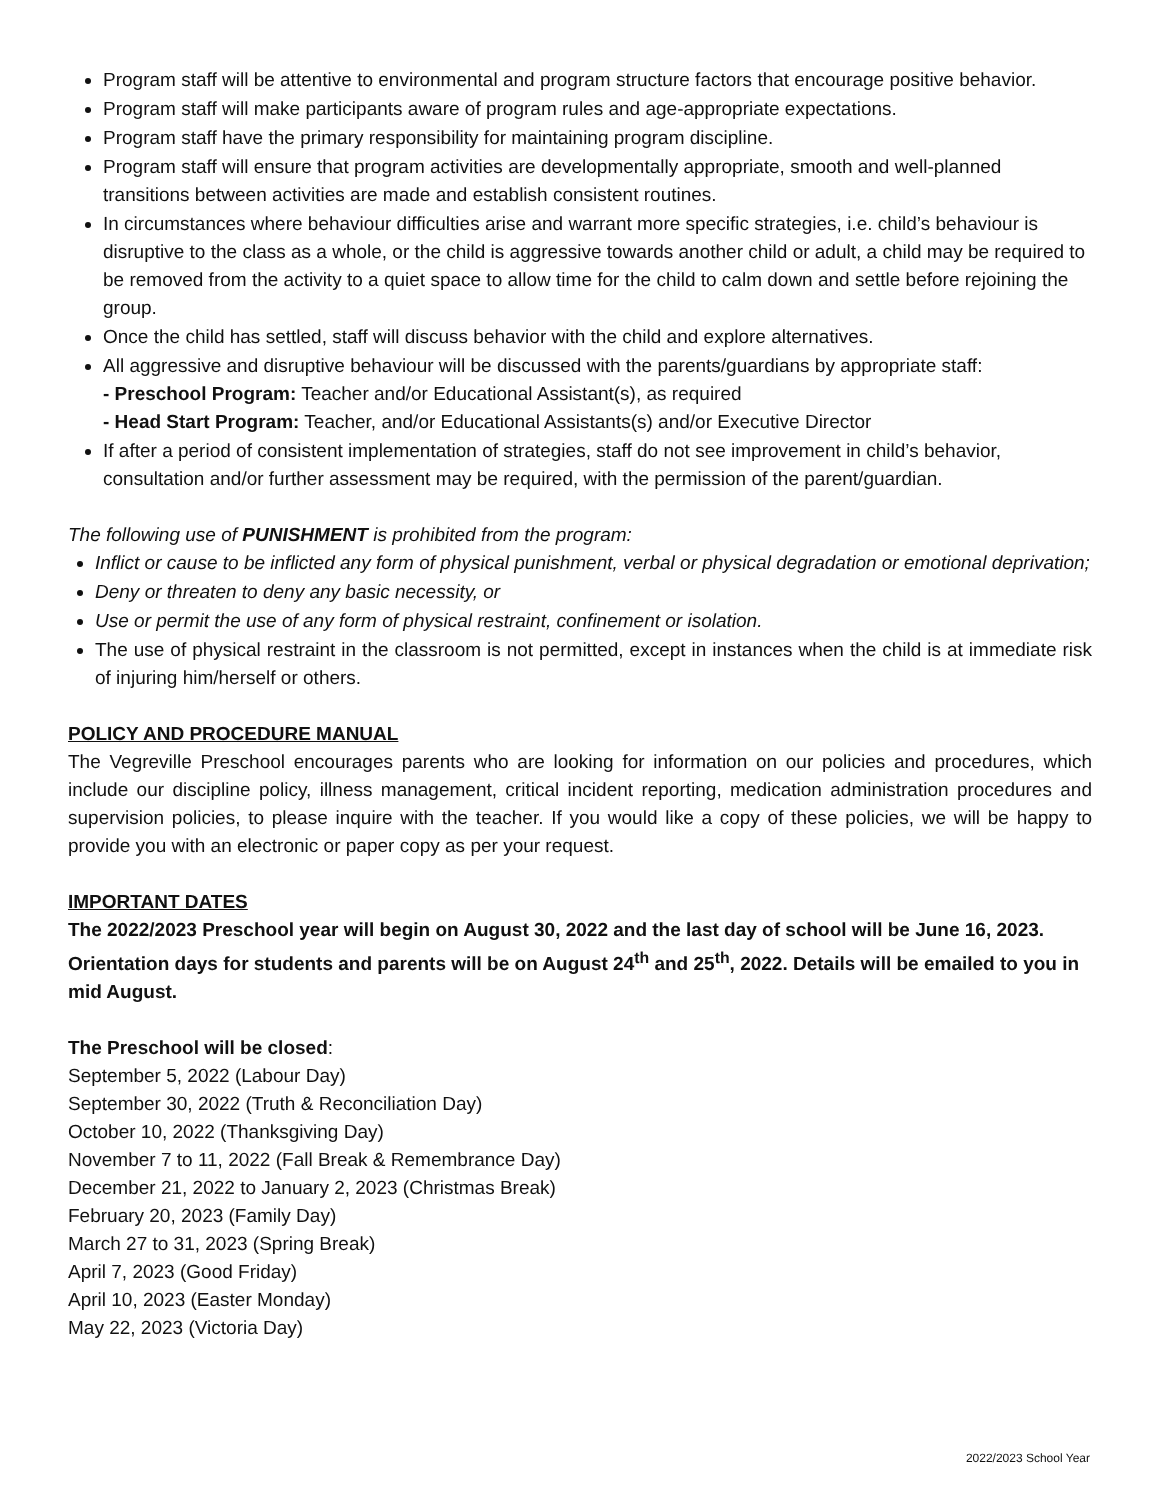Program staff will be attentive to environmental and program structure factors that encourage positive behavior.
Program staff will make participants aware of program rules and age-appropriate expectations.
Program staff have the primary responsibility for maintaining program discipline.
Program staff will ensure that program activities are developmentally appropriate, smooth and well-planned transitions between activities are made and establish consistent routines.
In circumstances where behaviour difficulties arise and warrant more specific strategies, i.e. child’s behaviour is disruptive to the class as a whole, or the child is aggressive towards another child or adult, a child may be required to be removed from the activity to a quiet space to allow time for the child to calm down and settle before rejoining the group.
Once the child has settled, staff will discuss behavior with the child and explore alternatives.
All aggressive and disruptive behaviour will be discussed with the parents/guardians by appropriate staff:
- Preschool Program: Teacher and/or Educational Assistant(s), as required
- Head Start Program: Teacher, and/or Educational Assistants(s) and/or Executive Director
If after a period of consistent implementation of strategies, staff do not see improvement in child’s behavior, consultation and/or further assessment may be required, with the permission of the parent/guardian.
The following use of PUNISHMENT is prohibited from the program:
Inflict or cause to be inflicted any form of physical punishment, verbal or physical degradation or emotional deprivation;
Deny or threaten to deny any basic necessity, or
Use or permit the use of any form of physical restraint, confinement or isolation.
The use of physical restraint in the classroom is not permitted, except in instances when the child is at immediate risk of injuring him/herself or others.
POLICY AND PROCEDURE MANUAL
The Vegreville Preschool encourages parents who are looking for information on our policies and procedures, which include our discipline policy, illness management, critical incident reporting, medication administration procedures and supervision policies, to please inquire with the teacher. If you would like a copy of these policies, we will be happy to provide you with an electronic or paper copy as per your request.
IMPORTANT DATES
The 2022/2023 Preschool year will begin on August 30, 2022 and the last day of school will be June 16, 2023. Orientation days for students and parents will be on August 24<sup>th</sup> and 25<sup>th</sup>, 2022. Details will be emailed to you in mid August.
The Preschool will be closed:
September 5, 2022 (Labour Day)
September 30, 2022 (Truth & Reconciliation Day)
October 10, 2022 (Thanksgiving Day)
November 7 to 11, 2022 (Fall Break & Remembrance Day)
December 21, 2022 to January 2, 2023 (Christmas Break)
February 20, 2023 (Family Day)
March 27 to 31, 2023 (Spring Break)
April 7, 2023 (Good Friday)
April 10, 2023 (Easter Monday)
May 22, 2023 (Victoria Day)
2022/2023 School Year